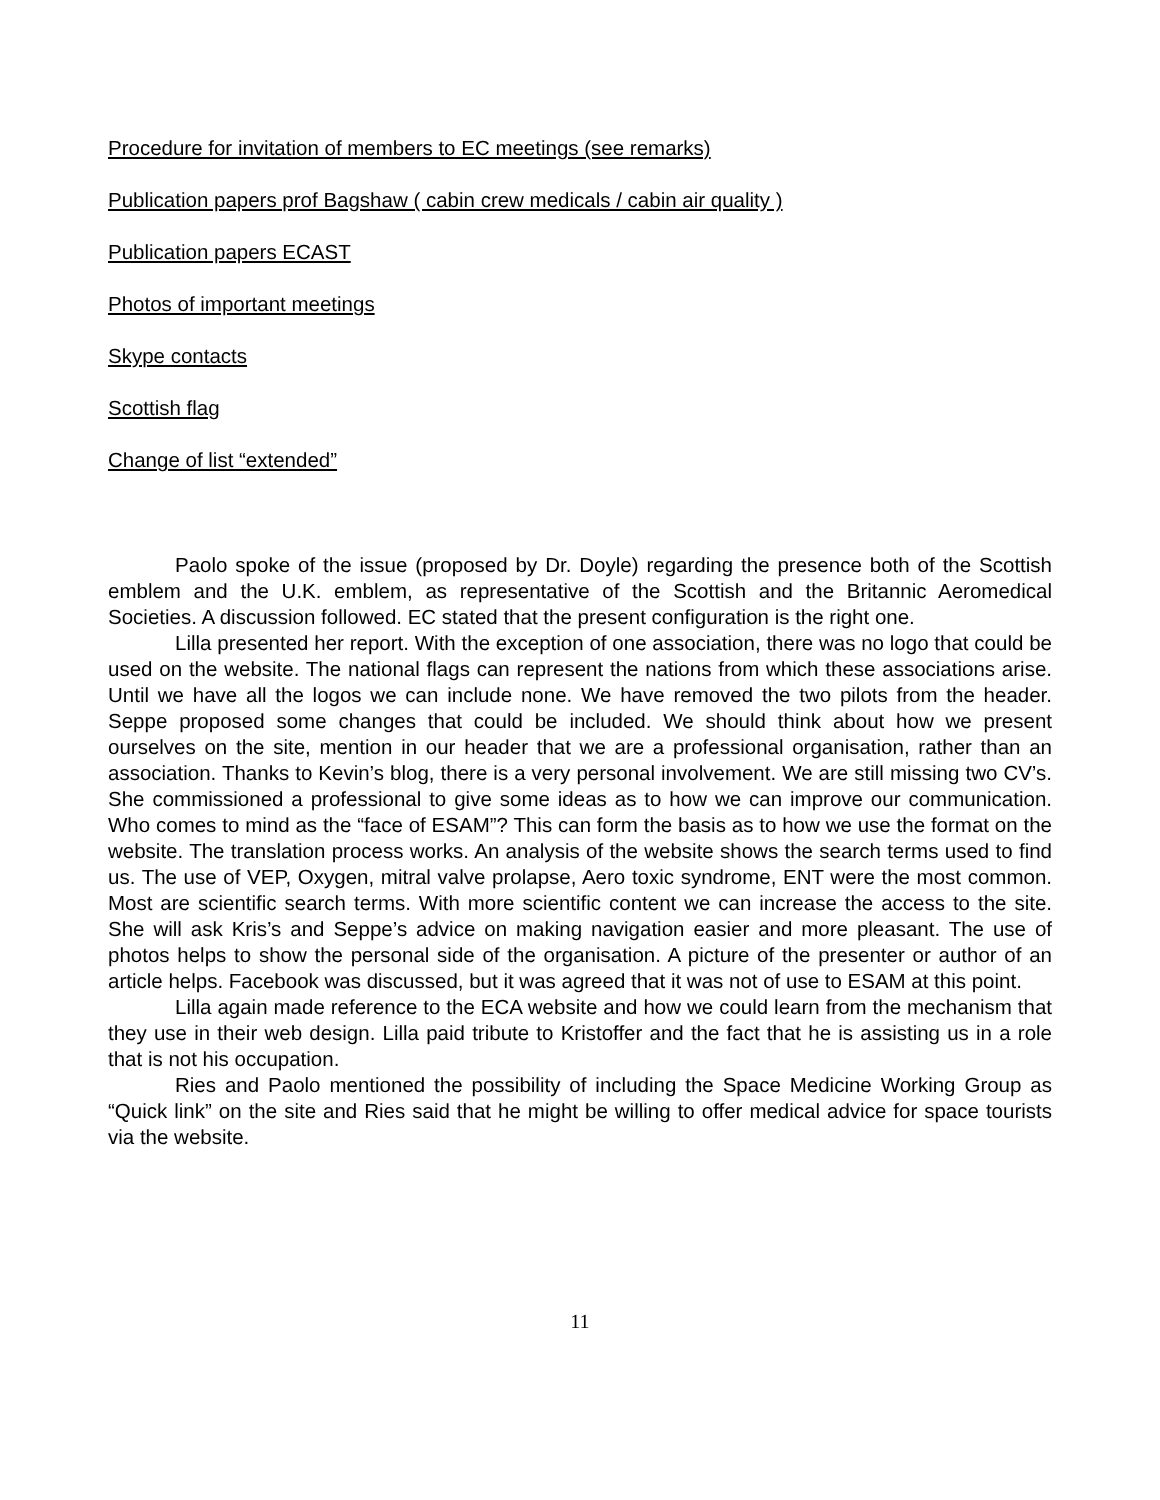Procedure for invitation of members to EC meetings (see remarks)
Publication papers prof Bagshaw ( cabin crew medicals / cabin air quality )
Publication papers ECAST
Photos of important meetings
Skype contacts
Scottish flag
Change of list “extended”
Paolo spoke of the issue (proposed by Dr. Doyle) regarding the presence both of the Scottish emblem and the U.K. emblem, as representative of the Scottish and the Britannic Aeromedical Societies. A discussion followed. EC stated that the present configuration is the right one.
Lilla presented her report. With the exception of one association, there was no logo that could be used on the website. The national flags can represent the nations from which these associations arise. Until we have all the logos we can include none. We have removed the two pilots from the header. Seppe proposed some changes that could be included. We should think about how we present ourselves on the site, mention in our header that we are a professional organisation, rather than an association. Thanks to Kevin’s blog, there is a very personal involvement. We are still missing two CV’s. She commissioned a professional to give some ideas as to how we can improve our communication. Who comes to mind as the “face of ESAM”? This can form the basis as to how we use the format on the website. The translation process works. An analysis of the website shows the search terms used to find us. The use of VEP, Oxygen, mitral valve prolapse, Aero toxic syndrome, ENT were the most common. Most are scientific search terms. With more scientific content we can increase the access to the site. She will ask Kris’s and Seppe’s advice on making navigation easier and more pleasant. The use of photos helps to show the personal side of the organisation. A picture of the presenter or author of an article helps. Facebook was discussed, but it was agreed that it was not of use to ESAM at this point.
Lilla again made reference to the ECA website and how we could learn from the mechanism that they use in their web design. Lilla paid tribute to Kristoffer and the fact that he is assisting us in a role that is not his occupation.
Ries and Paolo mentioned the possibility of including the Space Medicine Working Group as “Quick link” on the site and Ries said that he might be willing to offer medical advice for space tourists via the website.
11